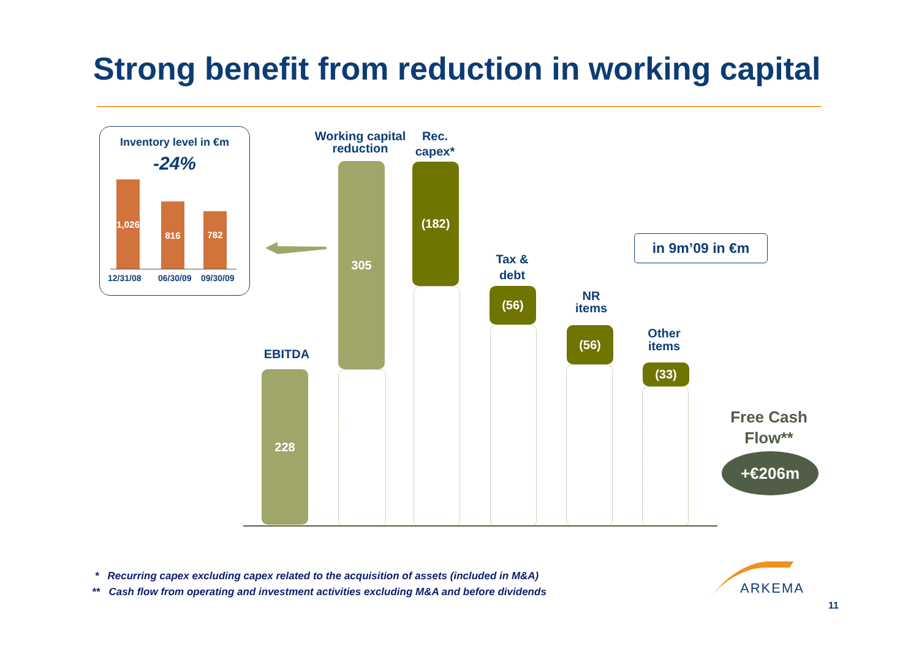Strong benefit from reduction in working capital
Inventory level in €m
-24%
1,026
816
782
12/31/08 06/30/09 09/30/09
EBITDA
228
Working capital reduction
305
Rec.
capex*
(182)
Tax &
debt
(56)
NR
items
(56)
Other
items
(33)
in 9m’09 in €m
Free Cash Flow**
+€206m
* Recurring capex excluding capex related to the acquisition of assets (included in M&A)
** Cash flow from operating and investment activities excluding M&A and before dividends
ARKEMA
11